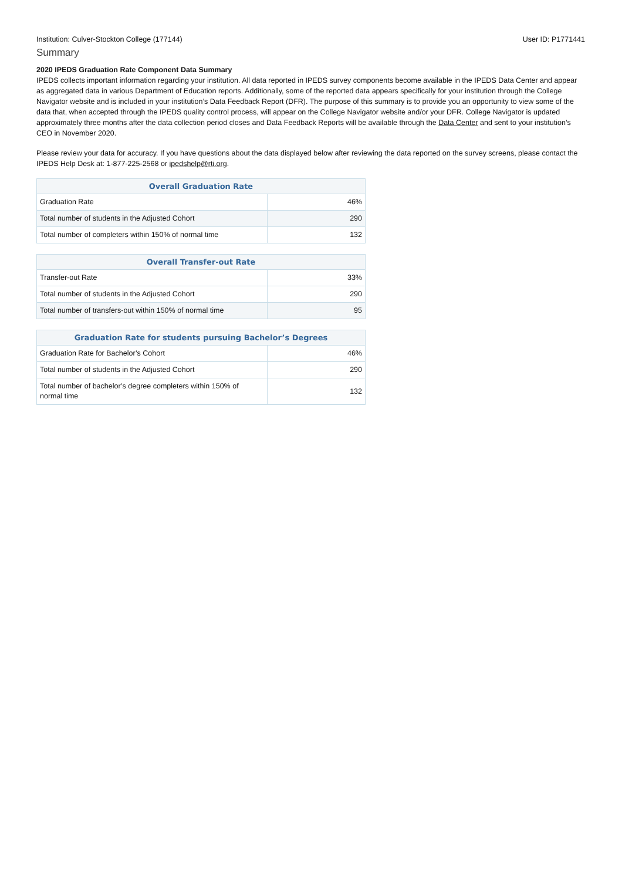Institution: Culver-Stockton College (177144) User ID: P1771441
Summary
2020 IPEDS Graduation Rate Component Data Summary
IPEDS collects important information regarding your institution. All data reported in IPEDS survey components become available in the IPEDS Data Center and appear as aggregated data in various Department of Education reports. Additionally, some of the reported data appears specifically for your institution through the College Navigator website and is included in your institution’s Data Feedback Report (DFR). The purpose of this summary is to provide you an opportunity to view some of the data that, when accepted through the IPEDS quality control process, will appear on the College Navigator website and/or your DFR. College Navigator is updated approximately three months after the data collection period closes and Data Feedback Reports will be available through the Data Center and sent to your institution’s CEO in November 2020.
Please review your data for accuracy. If you have questions about the data displayed below after reviewing the data reported on the survey screens, please contact the IPEDS Help Desk at: 1-877-225-2568 or ipedshelp@rti.org.
| Overall Graduation Rate | |
| --- | --- |
| Graduation Rate | 46% |
| Total number of students in the Adjusted Cohort | 290 |
| Total number of completers within 150% of normal time | 132 |
| Overall Transfer-out Rate | |
| --- | --- |
| Transfer-out Rate | 33% |
| Total number of students in the Adjusted Cohort | 290 |
| Total number of transfers-out within 150% of normal time | 95 |
| Graduation Rate for students pursuing Bachelor’s Degrees | |
| --- | --- |
| Graduation Rate for Bachelor’s Cohort | 46% |
| Total number of students in the Adjusted Cohort | 290 |
| Total number of bachelor’s degree completers within 150% of normal time | 132 |